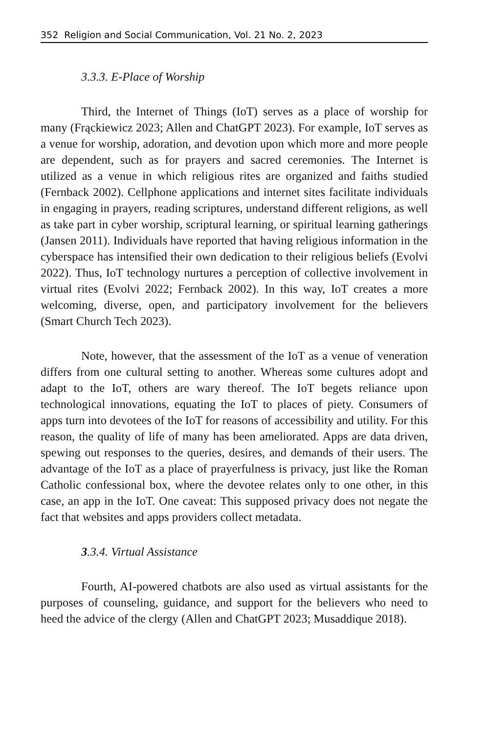352 Religion and Social Communication, Vol. 21 No. 2, 2023
3.3.3. E-Place of Worship
Third, the Internet of Things (IoT) serves as a place of worship for many (Frąckiewicz 2023; Allen and ChatGPT 2023). For example, IoT serves as a venue for worship, adoration, and devotion upon which more and more people are dependent, such as for prayers and sacred ceremonies. The Internet is utilized as a venue in which religious rites are organized and faiths studied (Fernback 2002). Cellphone applications and internet sites facilitate individuals in engaging in prayers, reading scriptures, understand different religions, as well as take part in cyber worship, scriptural learning, or spiritual learning gatherings (Jansen 2011). Individuals have reported that having religious information in the cyberspace has intensified their own dedication to their religious beliefs (Evolvi 2022). Thus, IoT technology nurtures a perception of collective involvement in virtual rites (Evolvi 2022; Fernback 2002). In this way, IoT creates a more welcoming, diverse, open, and participatory involvement for the believers (Smart Church Tech 2023).
Note, however, that the assessment of the IoT as a venue of veneration differs from one cultural setting to another. Whereas some cultures adopt and adapt to the IoT, others are wary thereof. The IoT begets reliance upon technological innovations, equating the IoT to places of piety. Consumers of apps turn into devotees of the IoT for reasons of accessibility and utility. For this reason, the quality of life of many has been ameliorated. Apps are data driven, spewing out responses to the queries, desires, and demands of their users. The advantage of the IoT as a place of prayerfulness is privacy, just like the Roman Catholic confessional box, where the devotee relates only to one other, in this case, an app in the IoT. One caveat: This supposed privacy does not negate the fact that websites and apps providers collect metadata.
3.3.4. Virtual Assistance
Fourth, AI-powered chatbots are also used as virtual assistants for the purposes of counseling, guidance, and support for the believers who need to heed the advice of the clergy (Allen and ChatGPT 2023; Musaddique 2018).